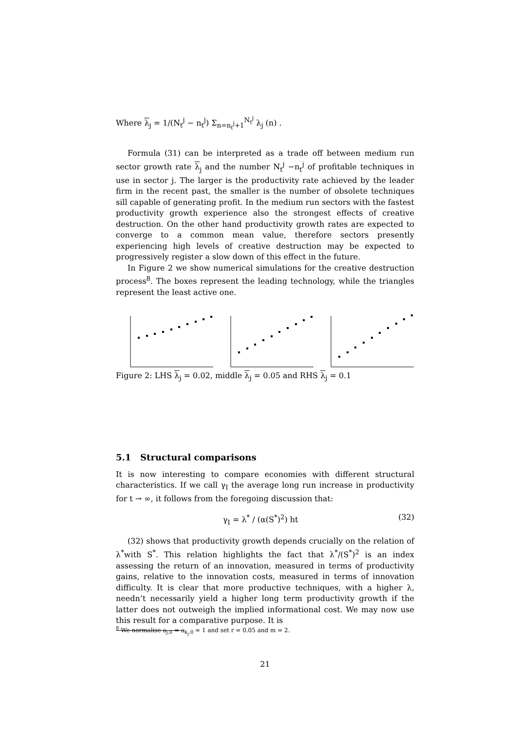Where λ<sub>j</sub> = 1/(N<sub>t</sub><sup>j</sup> − n<sub>t</sub><sup>j</sup>) Σ<sub>n=n<sub>t</sub><sup>j</sup>+1</sub><sup>N<sub>t</sub><sup>j</sup></sup> λ<sub>j</sub> (n) .
Formula (31) can be interpreted as a trade off between medium run sector growth rate λ<sub>j</sub> and the number N<sub>t</sub><sup>j</sup> −n<sub>t</sub><sup>j</sup> of profitable techniques in use in sector j. The larger is the productivity rate achieved by the leader firm in the recent past, the smaller is the number of obsolete techniques sill capable of generating profit. In the medium run sectors with the fastest productivity growth experience also the strongest effects of creative destruction. On the other hand productivity growth rates are expected to converge to a common mean value, therefore sectors presently experiencing high levels of creative destruction may be expected to progressively register a slow down of this effect in the future.
In Figure 2 we show numerical simulations for the creative destruction process<sup>8</sup>. The boxes represent the leading technology, while the triangles represent the least active one.
Figure 2: LHS λ<sub>j</sub> = 0.02, middle λ<sub>j</sub> = 0.05 and RHS λ<sub>j</sub> = 0.1
5.1 Structural comparisons
It is now interesting to compare economies with different structural characteristics. If we call γ<sub>I</sub> the average long run increase in productivity for t → ∞, it follows from the foregoing discussion that:
γ<sub>I</sub> = λ<sup>*</sup> / (α(S<sup>*</sup>)<sup>2</sup>) ht (32)
(32) shows that productivity growth depends crucially on the relation of λ<sup>*</sup>with S<sup>*</sup>. This relation highlights the fact that λ<sup>*</sup>/(S<sup>*</sup>)<sup>2</sup> is an index assessing the return of an innovation, measured in terms of productivity gains, relative to the innovation costs, measured in terms of innovation difficulty. It is clear that more productive techniques, with a higher λ, needn’t necessarily yield a higher long term productivity growth if the latter does not outweigh the implied informational cost. We may now use this result for a comparative purpose. It is
<sup>8</sup> We normalise a<sub>j,0</sub> = a<sub>k<sub>j</sub>,0</sub> = 1 and set r = 0.05 and m = 2.
21